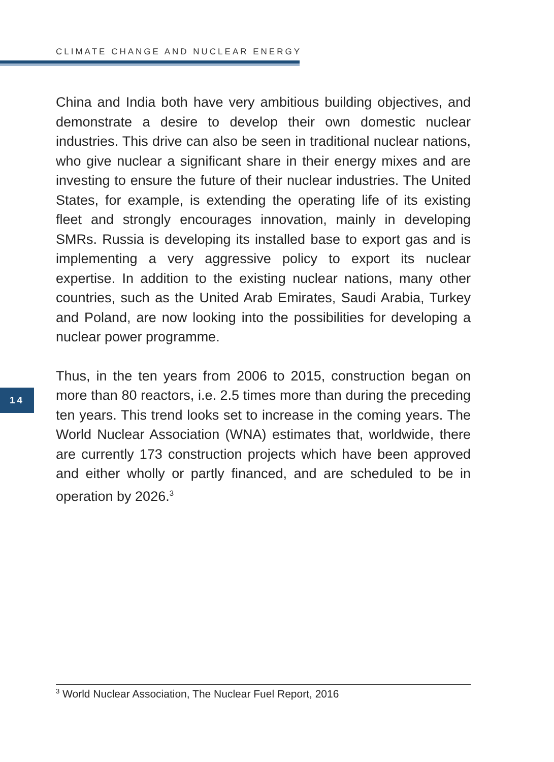CLIMATE CHANGE AND NUCLEAR ENERGY
China and India both have very ambitious building objectives, and demonstrate a desire to develop their own domestic nuclear industries. This drive can also be seen in traditional nuclear nations, who give nuclear a significant share in their energy mixes and are investing to ensure the future of their nuclear industries. The United States, for example, is extending the operating life of its existing fleet and strongly encourages innovation, mainly in developing SMRs. Russia is developing its installed base to export gas and is implementing a very aggressive policy to export its nuclear expertise. In addition to the existing nuclear nations, many other countries, such as the United Arab Emirates, Saudi Arabia, Turkey and Poland, are now looking into the possibilities for developing a nuclear power programme.
Thus, in the ten years from 2006 to 2015, construction began on more than 80 reactors, i.e. 2.5 times more than during the preceding ten years. This trend looks set to increase in the coming years. The World Nuclear Association (WNA) estimates that, worldwide, there are currently 173 construction projects which have been approved and either wholly or partly financed, and are scheduled to be in operation by 2026.<sup>3</sup>
14
<sup>3</sup> World Nuclear Association, The Nuclear Fuel Report, 2016